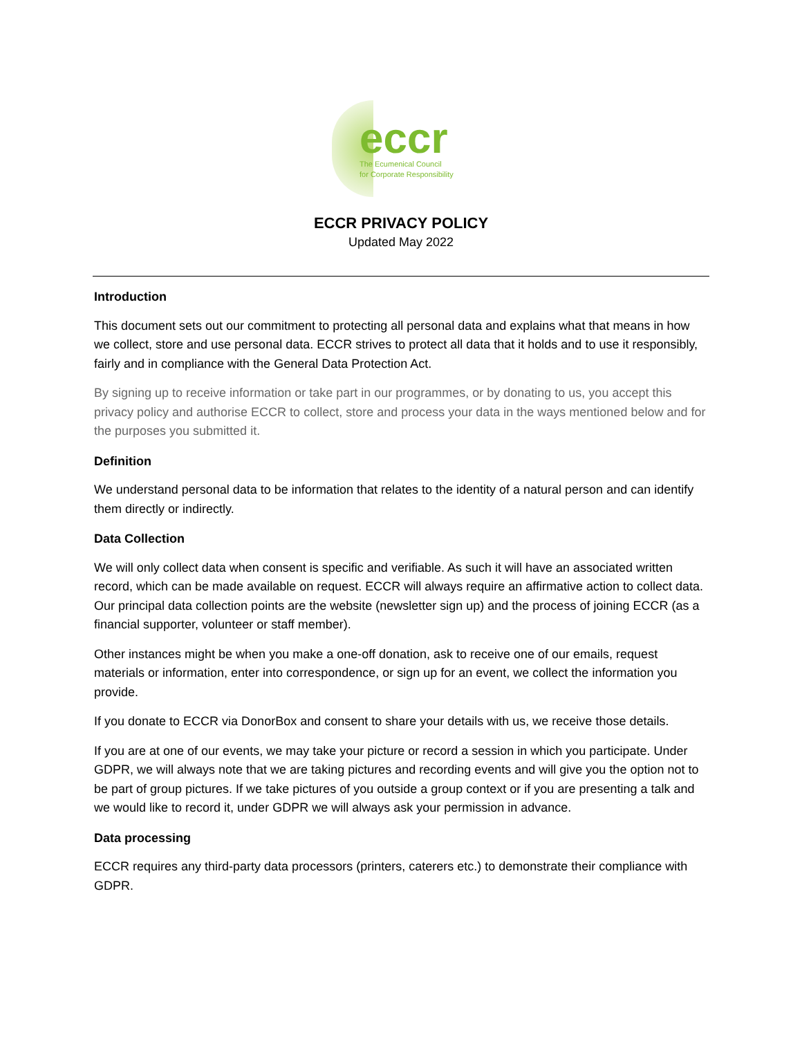eccr
The Ecumenical Council
for Corporate Responsibility
ECCR PRIVACY POLICY
Updated May 2022
Introduction
This document sets out our commitment to protecting all personal data and explains what that means in how we collect, store and use personal data. ECCR strives to protect all data that it holds and to use it responsibly, fairly and in compliance with the General Data Protection Act.
By signing up to receive information or take part in our programmes, or by donating to us, you accept this privacy policy and authorise ECCR to collect, store and process your data in the ways mentioned below and for the purposes you submitted it.
Definition
We understand personal data to be information that relates to the identity of a natural person and can identify them directly or indirectly.
Data Collection
We will only collect data when consent is specific and verifiable. As such it will have an associated written record, which can be made available on request. ECCR will always require an affirmative action to collect data. Our principal data collection points are the website (newsletter sign up) and the process of joining ECCR (as a financial supporter, volunteer or staff member).
Other instances might be when you make a one-off donation, ask to receive one of our emails, request materials or information, enter into correspondence, or sign up for an event, we collect the information you provide.
If you donate to ECCR via DonorBox and consent to share your details with us, we receive those details.
If you are at one of our events, we may take your picture or record a session in which you participate. Under GDPR, we will always note that we are taking pictures and recording events and will give you the option not to be part of group pictures. If we take pictures of you outside a group context or if you are presenting a talk and we would like to record it, under GDPR we will always ask your permission in advance.
Data processing
ECCR requires any third-party data processors (printers, caterers etc.) to demonstrate their compliance with GDPR.